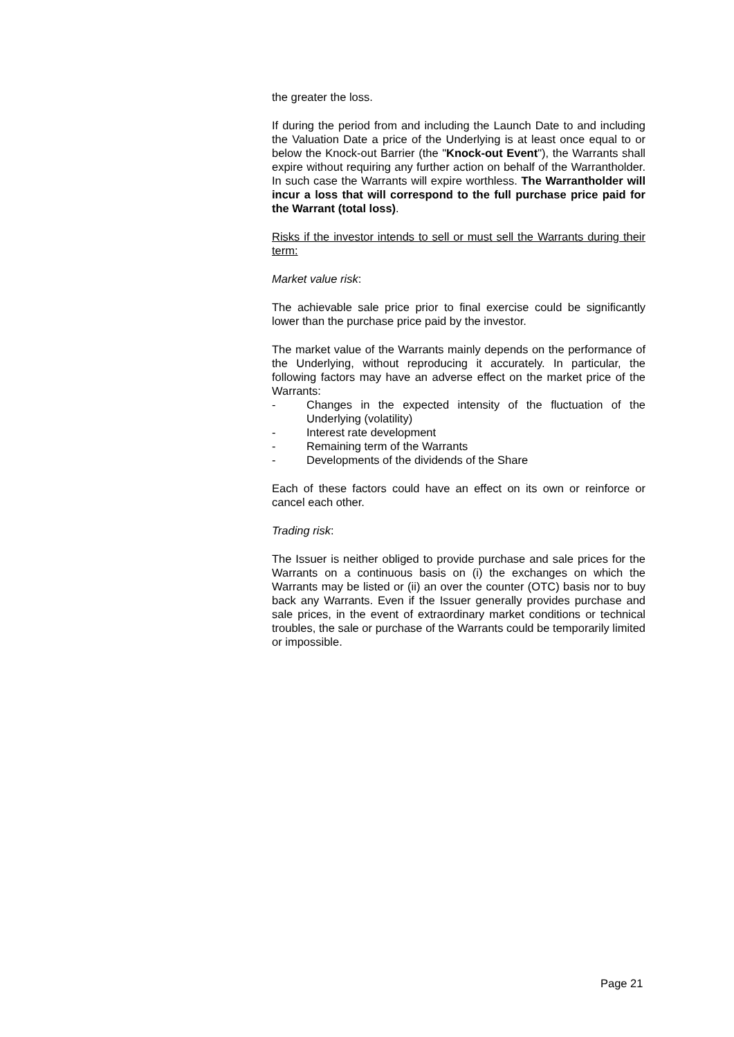the greater the loss.
If during the period from and including the Launch Date to and including the Valuation Date a price of the Underlying is at least once equal to or below the Knock-out Barrier (the "Knock-out Event"), the Warrants shall expire without requiring any further action on behalf of the Warrantholder. In such case the Warrants will expire worthless. The Warrantholder will incur a loss that will correspond to the full purchase price paid for the Warrant (total loss).
Risks if the investor intends to sell or must sell the Warrants during their term:
Market value risk:
The achievable sale price prior to final exercise could be significantly lower than the purchase price paid by the investor.
The market value of the Warrants mainly depends on the performance of the Underlying, without reproducing it accurately. In particular, the following factors may have an adverse effect on the market price of the Warrants:
- Changes in the expected intensity of the fluctuation of the Underlying (volatility)
- Interest rate development
- Remaining term of the Warrants
- Developments of the dividends of the Share
Each of these factors could have an effect on its own or reinforce or cancel each other.
Trading risk:
The Issuer is neither obliged to provide purchase and sale prices for the Warrants on a continuous basis on (i) the exchanges on which the Warrants may be listed or (ii) an over the counter (OTC) basis nor to buy back any Warrants. Even if the Issuer generally provides purchase and sale prices, in the event of extraordinary market conditions or technical troubles, the sale or purchase of the Warrants could be temporarily limited or impossible.
Page 21